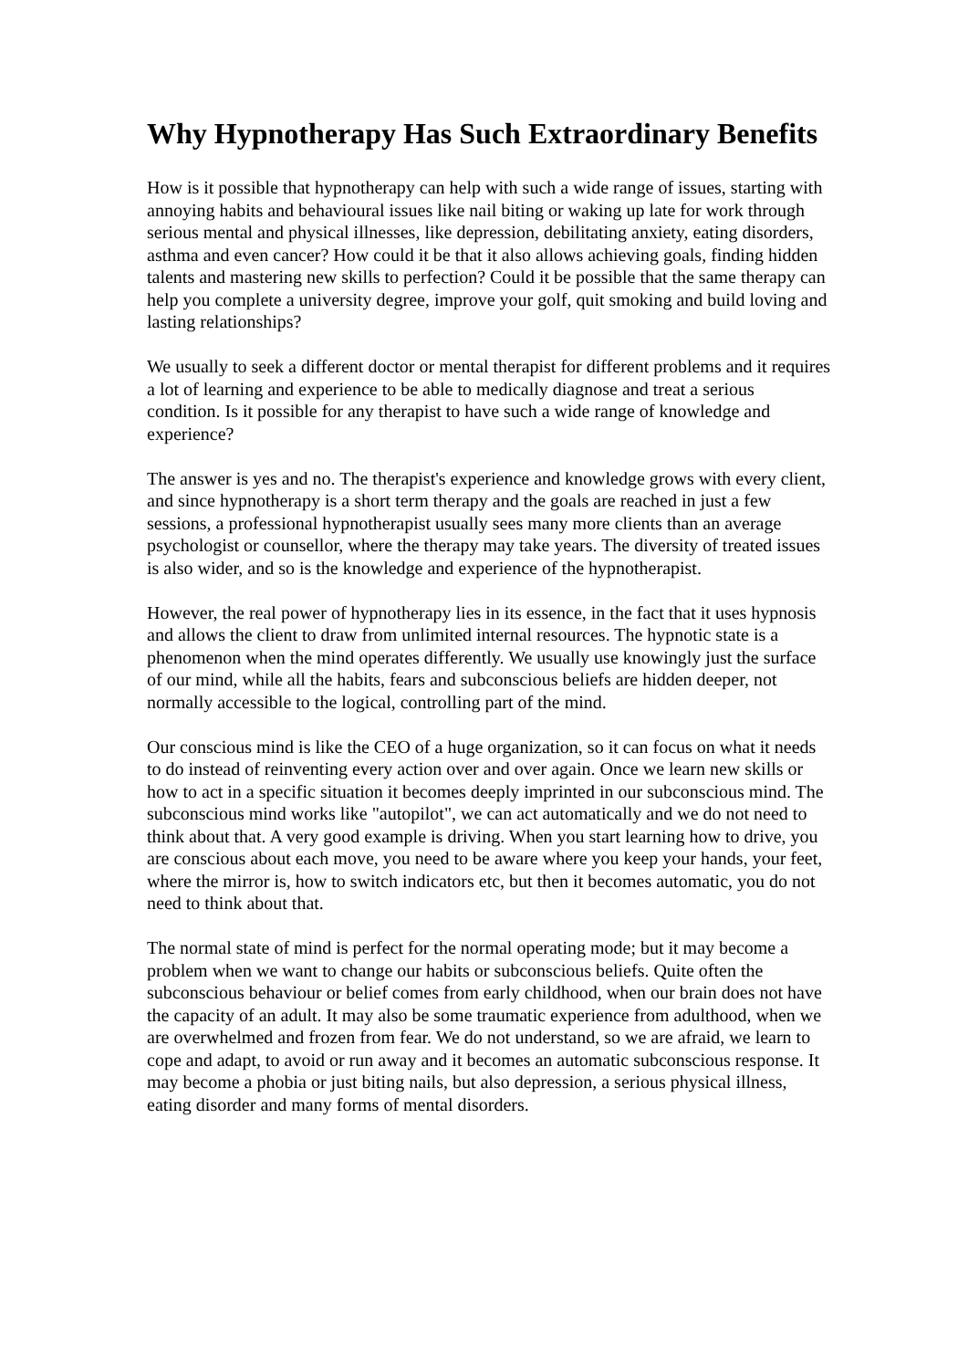Why Hypnotherapy Has Such Extraordinary Benefits
How is it possible that hypnotherapy can help with such a wide range of issues, starting with annoying habits and behavioural issues like nail biting or waking up late for work through serious mental and physical illnesses, like depression, debilitating anxiety, eating disorders, asthma and even cancer? How could it be that it also allows achieving goals, finding hidden talents and mastering new skills to perfection? Could it be possible that the same therapy can help you complete a university degree, improve your golf, quit smoking and build loving and lasting relationships?
We usually to seek a different doctor or mental therapist for different problems and it requires a lot of learning and experience to be able to medically diagnose and treat a serious condition. Is it possible for any therapist to have such a wide range of knowledge and experience?
The answer is yes and no. The therapist's experience and knowledge grows with every client, and since hypnotherapy is a short term therapy and the goals are reached in just a few sessions, a professional hypnotherapist usually sees many more clients than an average psychologist or counsellor, where the therapy may take years. The diversity of treated issues is also wider, and so is the knowledge and experience of the hypnotherapist.
However, the real power of hypnotherapy lies in its essence, in the fact that it uses hypnosis and allows the client to draw from unlimited internal resources. The hypnotic state is a phenomenon when the mind operates differently. We usually use knowingly just the surface of our mind, while all the habits, fears and subconscious beliefs are hidden deeper, not normally accessible to the logical, controlling part of the mind.
Our conscious mind is like the CEO of a huge organization, so it can focus on what it needs to do instead of reinventing every action over and over again. Once we learn new skills or how to act in a specific situation it becomes deeply imprinted in our subconscious mind. The subconscious mind works like "autopilot", we can act automatically and we do not need to think about that. A very good example is driving. When you start learning how to drive, you are conscious about each move, you need to be aware where you keep your hands, your feet, where the mirror is, how to switch indicators etc, but then it becomes automatic, you do not need to think about that.
The normal state of mind is perfect for the normal operating mode; but it may become a problem when we want to change our habits or subconscious beliefs. Quite often the subconscious behaviour or belief comes from early childhood, when our brain does not have the capacity of an adult. It may also be some traumatic experience from adulthood, when we are overwhelmed and frozen from fear. We do not understand, so we are afraid, we learn to cope and adapt, to avoid or run away and it becomes an automatic subconscious response. It may become a phobia or just biting nails, but also depression, a serious physical illness, eating disorder and many forms of mental disorders.